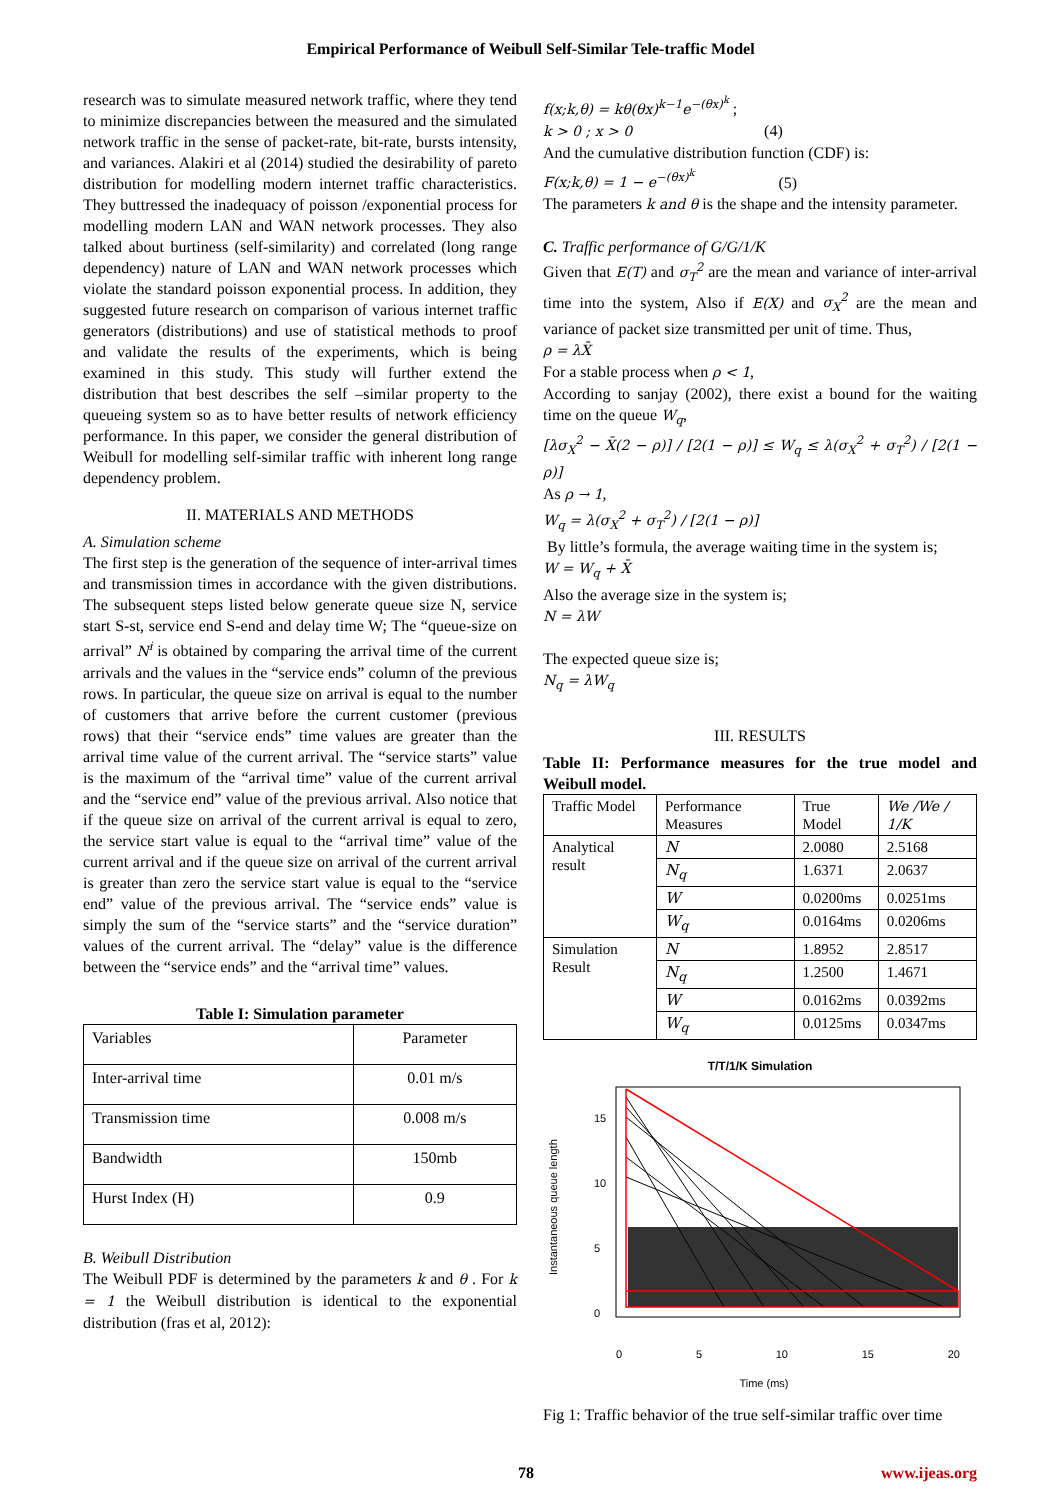Empirical Performance of Weibull Self-Similar Tele-traffic Model
research was to simulate measured network traffic, where they tend to minimize discrepancies between the measured and the simulated network traffic in the sense of packet-rate, bit-rate, bursts intensity, and variances. Alakiri et al (2014) studied the desirability of pareto distribution for modelling modern internet traffic characteristics. They buttressed the inadequacy of poisson /exponential process for modelling modern LAN and WAN network processes. They also talked about burtiness (self-similarity) and correlated (long range dependency) nature of LAN and WAN network processes which violate the standard poisson exponential process. In addition, they suggested future research on comparison of various internet traffic generators (distributions) and use of statistical methods to proof and validate the results of the experiments, which is being examined in this study. This study will further extend the distribution that best describes the self –similar property to the queueing system so as to have better results of network efficiency performance. In this paper, we consider the general distribution of Weibull for modelling self-similar traffic with inherent long range dependency problem.
II. MATERIALS AND METHODS
A. Simulation scheme
The first step is the generation of the sequence of inter-arrival times and transmission times in accordance with the given distributions. The subsequent steps listed below generate queue size N, service start S-st, service end S-end and delay time W; The “queue-size on arrival” N<sup>i</sup> is obtained by comparing the arrival time of the current arrivals and the values in the “service ends” column of the previous rows. In particular, the queue size on arrival is equal to the number of customers that arrive before the current customer (previous rows) that their “service ends” time values are greater than the arrival time value of the current arrival. The “service starts” value is the maximum of the “arrival time” value of the current arrival and the “service end” value of the previous arrival. Also notice that if the queue size on arrival of the current arrival is equal to zero, the service start value is equal to the “arrival time” value of the current arrival and if the queue size on arrival of the current arrival is greater than zero the service start value is equal to the “service end” value of the previous arrival. The “service ends” value is simply the sum of the “service starts” and the “service duration” values of the current arrival. The “delay” value is the difference between the “service ends” and the “arrival time” values.
Table I: Simulation parameter
| Variables | Parameter |
| Inter-arrival time | 0.01 m/s |
| Transmission time | 0.008 m/s |
| Bandwidth | 150mb |
| Hurst Index (H) | 0.9 |
B. Weibull Distribution
The Weibull PDF is determined by the parameters k and θ . For k = 1 the Weibull distribution is identical to the exponential distribution (fras et al, 2012):
f(x;k,θ) = kθ(θx)<sup>k−1</sup>e<sup>−(θx)<sup>k</sup></sup> ;
k > 0 ; x > 0 (4)
And the cumulative distribution function (CDF) is:
F(x;k,θ) = 1 − e<sup>−(θx)<sup>k</sup></sup> (5)
The parameters k and θ is the shape and the intensity parameter.
C. Traffic performance of G/G/1/K
Given that E(T) and σ<sub>T</sub><sup>2</sup> are the mean and variance of inter-arrival time into the system, Also if E(X) and σ<sub>X</sub><sup>2</sup> are the mean and variance of packet size transmitted per unit of time. Thus,
ρ = λX̄
For a stable process when ρ < 1,
According to sanjay (2002), there exist a bound for the waiting time on the queue W<sub>q</sub>,
[λσ<sub>X</sub><sup>2</sup> − X̄(2 − ρ)] / [2(1 − ρ)] ≤ W<sub>q</sub> ≤ λ(σ<sub>X</sub><sup>2</sup> + σ<sub>T</sub><sup>2</sup>) / [2(1 − ρ)]
As ρ → 1,
W<sub>q</sub> = λ(σ<sub>X</sub><sup>2</sup> + σ<sub>T</sub><sup>2</sup>) / [2(1 − ρ)]
By little’s formula, the average waiting time in the system is;
W = W<sub>q</sub> + X̄
Also the average size in the system is;
N = λW
The expected queue size is;
N<sub>q</sub> = λW<sub>q</sub>
III. RESULTS
Table II: Performance measures for the true model and Weibull model.
| Traffic Model | Performance Measures | True Model | We /We / 1/K |
| Analytical result | N | 2.0080 | 2.5168 |
| | N<sub>q</sub> | 1.6371 | 2.0637 |
| | W | 0.0200ms | 0.0251ms |
| | W<sub>q</sub> | 0.0164ms | 0.0206ms |
| Simulation Result | N | 1.8952 | 2.8517 |
| | N<sub>q</sub> | 1.2500 | 1.4671 |
| | W | 0.0162ms | 0.0392ms |
| | W<sub>q</sub> | 0.0125ms | 0.0347ms |
T/T/1/K Simulation
Instantaneous queue length
15
10
5
0
0 5 10 15 20
Time (ms)
Fig 1: Traffic behavior of the true self-similar traffic over time
78 www.ijeas.org